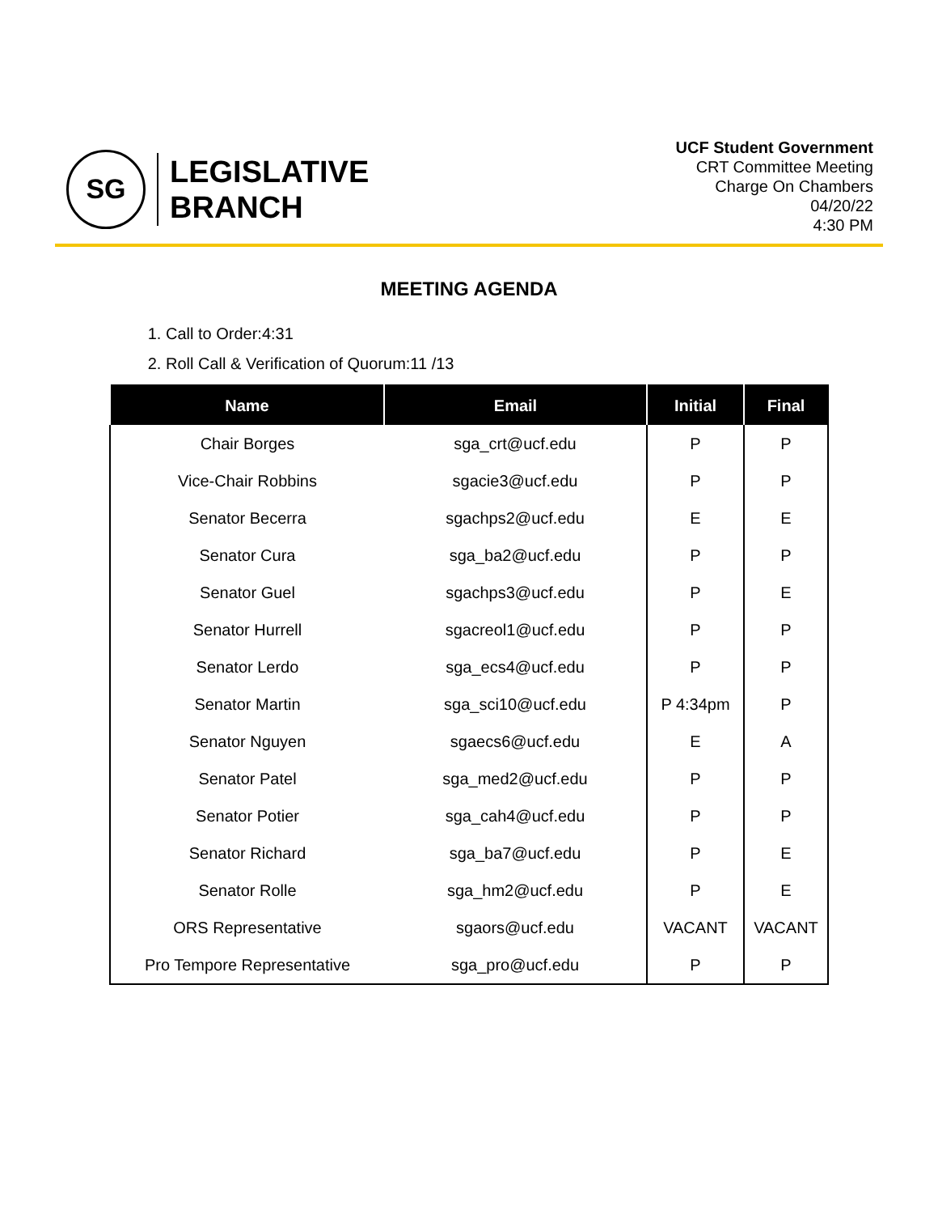SG
LEGISLATIVE
BRANCH
UCF Student Government
CRT Committee Meeting
Charge On Chambers
04/20/22
4:30 PM
MEETING AGENDA
1. Call to Order:4:31
2. Roll Call & Verification of Quorum:11 /13
| Name | Email | Initial | Final |
| --- | --- | --- | --- |
| Chair Borges | sga_crt@ucf.edu | P | P |
| Vice-Chair Robbins | sgacie3@ucf.edu | P | P |
| Senator Becerra | sgachps2@ucf.edu | E | E |
| Senator Cura | sga_ba2@ucf.edu | P | P |
| Senator Guel | sgachps3@ucf.edu | P | E |
| Senator Hurrell | sgacreol1@ucf.edu | P | P |
| Senator Lerdo | sga_ecs4@ucf.edu | P | P |
| Senator Martin | sga_sci10@ucf.edu | P 4:34pm | P |
| Senator Nguyen | sgaecs6@ucf.edu | E | A |
| Senator Patel | sga_med2@ucf.edu | P | P |
| Senator Potier | sga_cah4@ucf.edu | P | P |
| Senator Richard | sga_ba7@ucf.edu | P | E |
| Senator Rolle | sga_hm2@ucf.edu | P | E |
| ORS Representative | sgaors@ucf.edu | VACANT | VACANT |
| Pro Tempore Representative | sga_pro@ucf.edu | P | P |